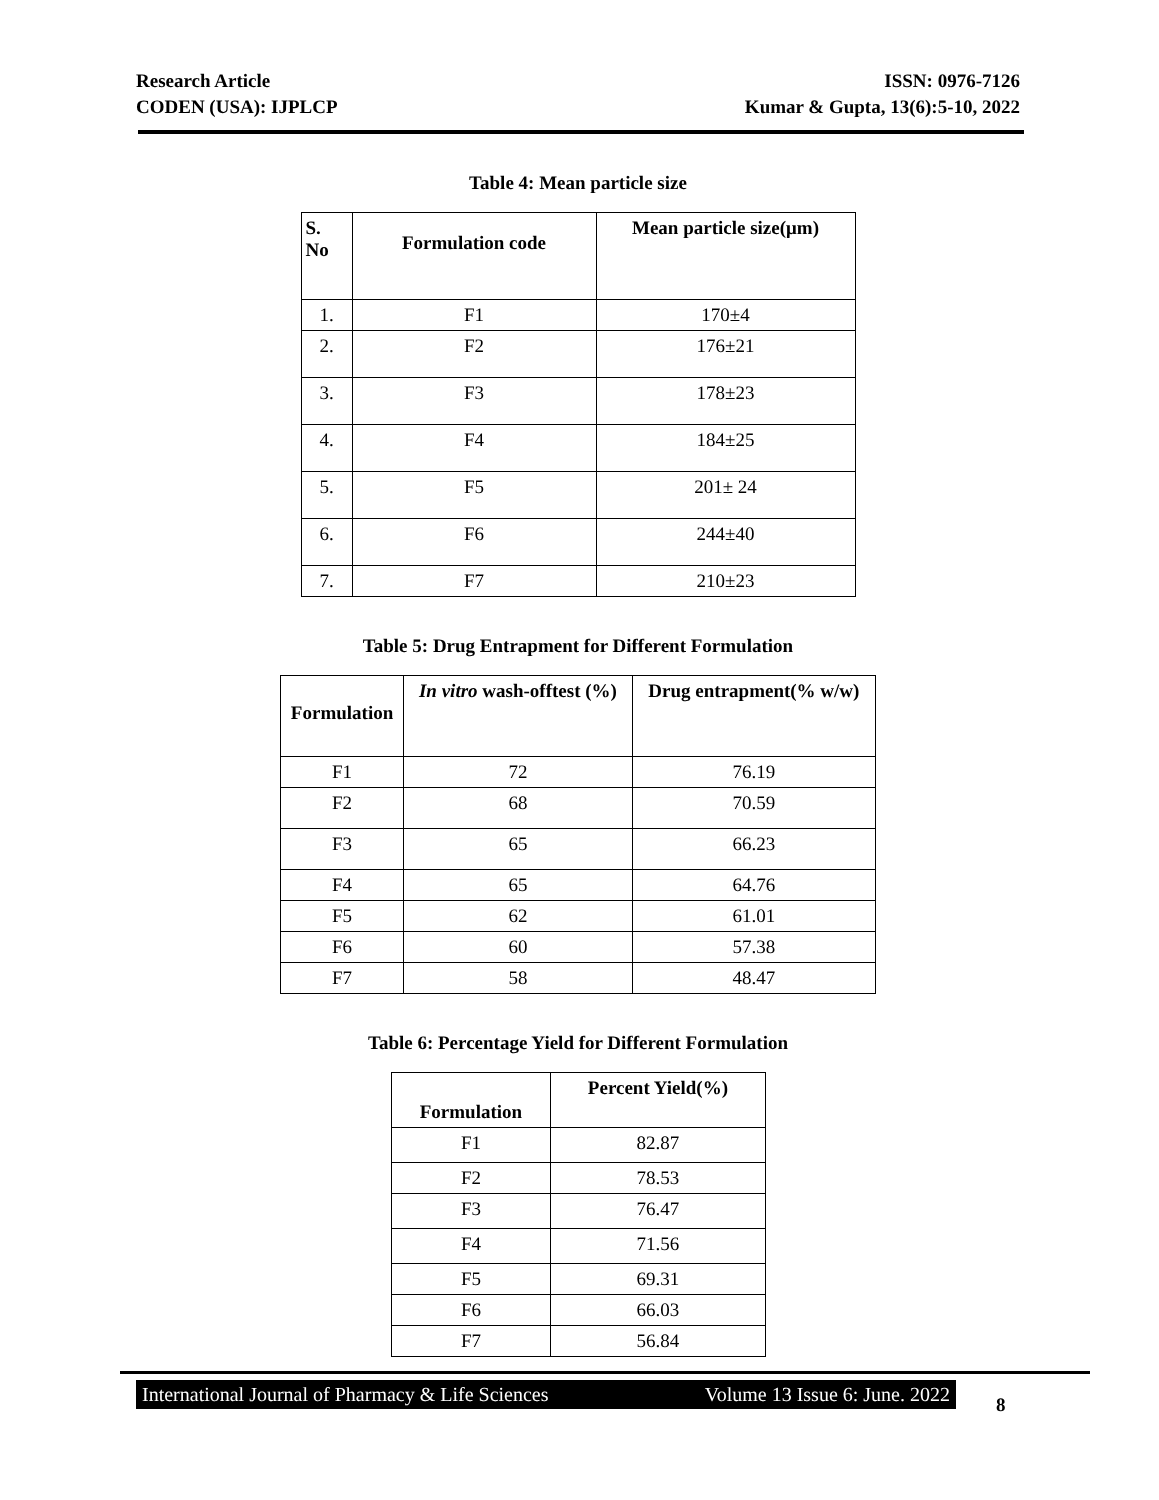Research Article
CODEN (USA): IJPLCP
ISSN: 0976-7126
Kumar & Gupta, 13(6):5-10, 2022
Table 4: Mean particle size
| S. No | Formulation code | Mean particle size(μm) |
| --- | --- | --- |
| 1. | F1 | 170±4 |
| 2. | F2 | 176±21 |
| 3. | F3 | 178±23 |
| 4. | F4 | 184±25 |
| 5. | F5 | 201± 24 |
| 6. | F6 | 244±40 |
| 7. | F7 | 210±23 |
Table 5: Drug Entrapment for Different Formulation
| Formulation | In vitro wash-offtest (%) | Drug entrapment(% w/w) |
| --- | --- | --- |
| F1 | 72 | 76.19 |
| F2 | 68 | 70.59 |
| F3 | 65 | 66.23 |
| F4 | 65 | 64.76 |
| F5 | 62 | 61.01 |
| F6 | 60 | 57.38 |
| F7 | 58 | 48.47 |
Table 6: Percentage Yield for Different Formulation
| Formulation | Percent Yield(%) |
| --- | --- |
| F1 | 82.87 |
| F2 | 78.53 |
| F3 | 76.47 |
| F4 | 71.56 |
| F5 | 69.31 |
| F6 | 66.03 |
| F7 | 56.84 |
International Journal of Pharmacy & Life Sciences Volume 13 Issue 6: June. 2022
8